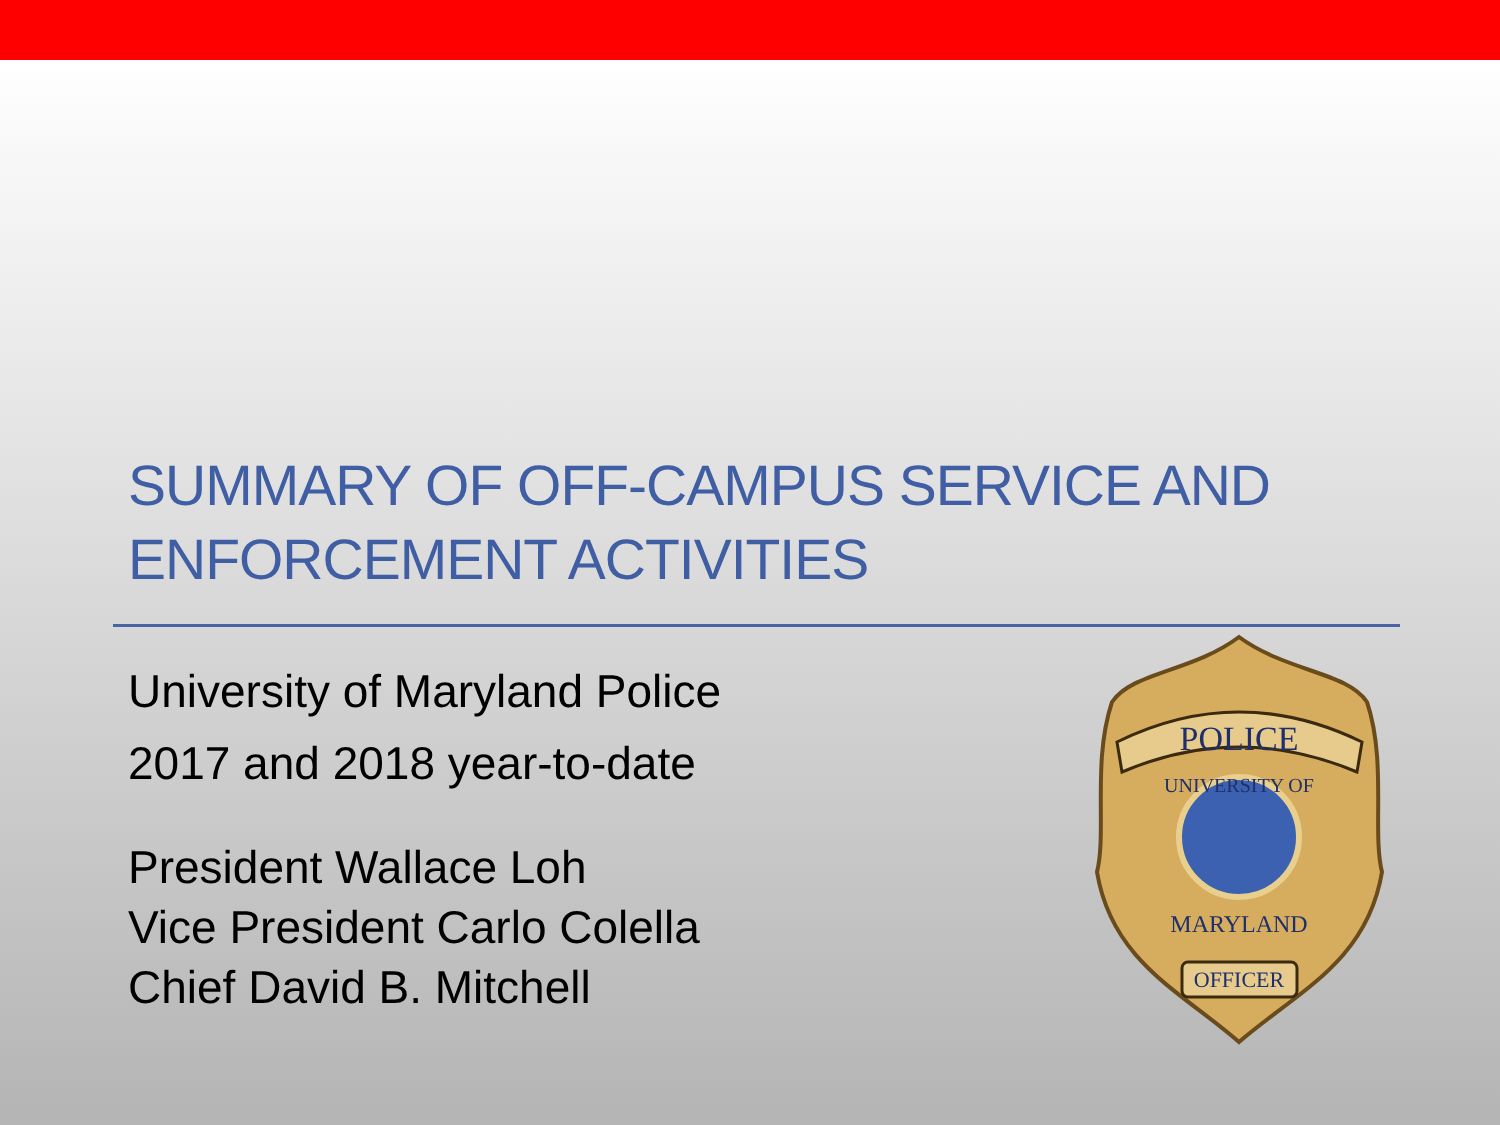SUMMARY OF OFF-CAMPUS SERVICE AND
ENFORCEMENT ACTIVITIES
University of Maryland Police
2017 and 2018 year-to-date
President Wallace Loh
Vice President Carlo Colella
Chief David B. Mitchell
POLICE
UNIVERSITY OF
MARYLAND
OFFICER